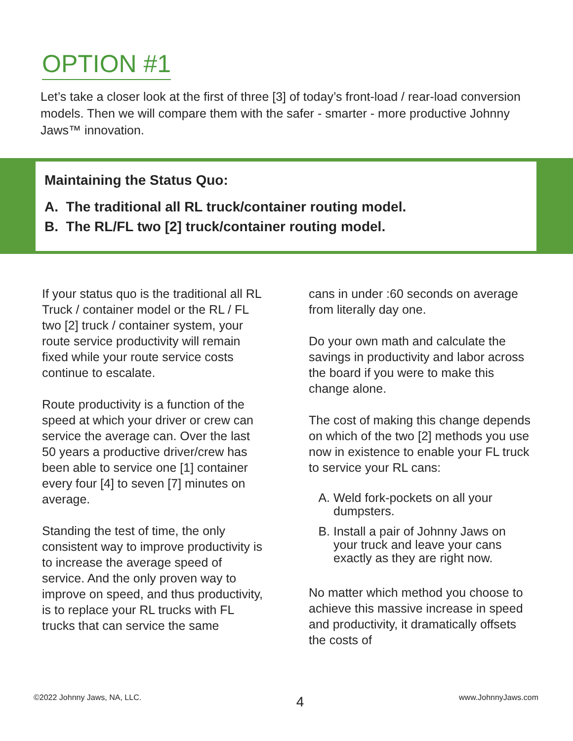OPTION #1
Let’s take a closer look at the first of three [3] of today’s front-load / rear-load conversion models. Then we will compare them with the safer - smarter - more productive Johnny Jaws™ innovation.
Maintaining the Status Quo:
A. The traditional all RL truck/container routing model.
B. The RL/FL two [2] truck/container routing model.
If your status quo is the traditional all RL Truck / container model or the RL / FL two [2] truck / container system, your route service productivity will remain fixed while your route service costs continue to escalate.
Route productivity is a function of the speed at which your driver or crew can service the average can. Over the last 50 years a productive driver/crew has been able to service one [1] container every four [4] to seven [7] minutes on average.
Standing the test of time, the only consistent way to improve productivity is to increase the average speed of service. And the only proven way to improve on speed, and thus productivity, is to replace your RL trucks with FL trucks that can service the same
cans in under :60 seconds on average from literally day one.
Do your own math and calculate the savings in productivity and labor across the board if you were to make this change alone.
The cost of making this change depends on which of the two [2] methods you use now in existence to enable your FL truck to service your RL cans:
A. Weld fork-pockets on all your dumpsters.
B. Install a pair of Johnny Jaws on your truck and leave your cans exactly as they are right now.
No matter which method you choose to achieve this massive increase in speed and productivity, it dramatically offsets the costs of
©2022 Johnny Jaws, NA, LLC. 4 www.JohnnyJaws.com